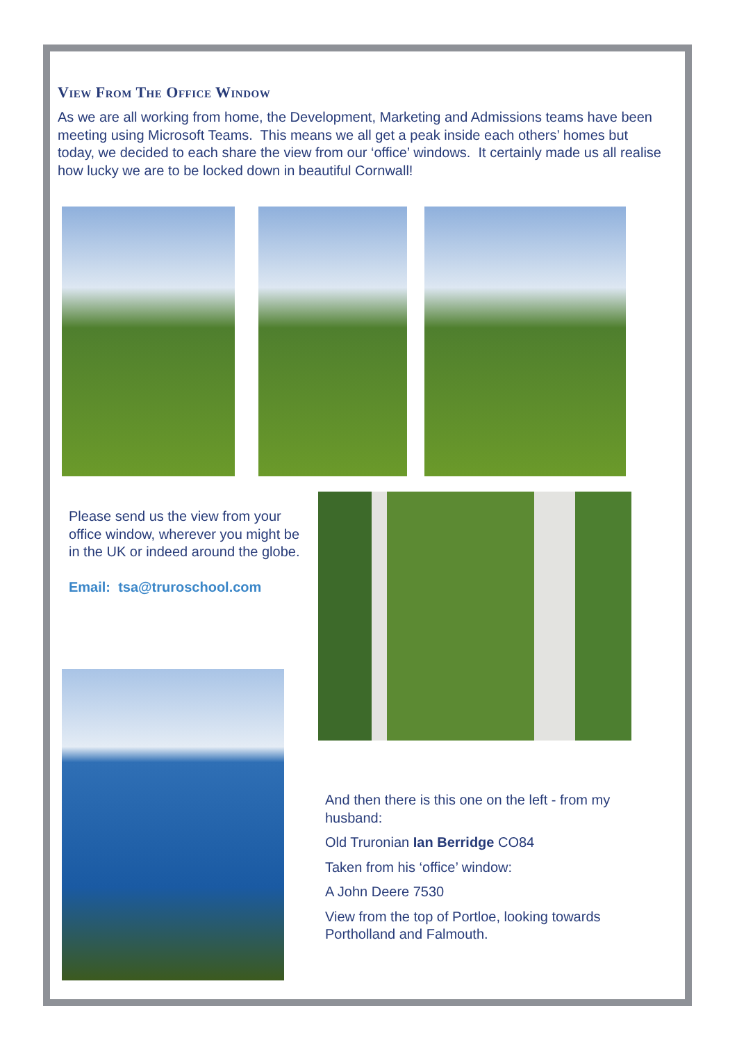View From The Office Window
As we are all working from home, the Development, Marketing and Admissions teams have been meeting using Microsoft Teams. This means we all get a peak inside each others’ homes but today, we decided to each share the view from our ‘office’ windows. It certainly made us all realise how lucky we are to be locked down in beautiful Cornwall!
Please send us the view from your office window, wherever you might be in the UK or indeed around the globe.
Email: tsa@truroschool.com
And then there is this one on the left - from my husband:
Old Truronian Ian Berridge CO84
Taken from his ‘office’ window:
A John Deere 7530
View from the top of Portloe, looking towards Portholland and Falmouth.